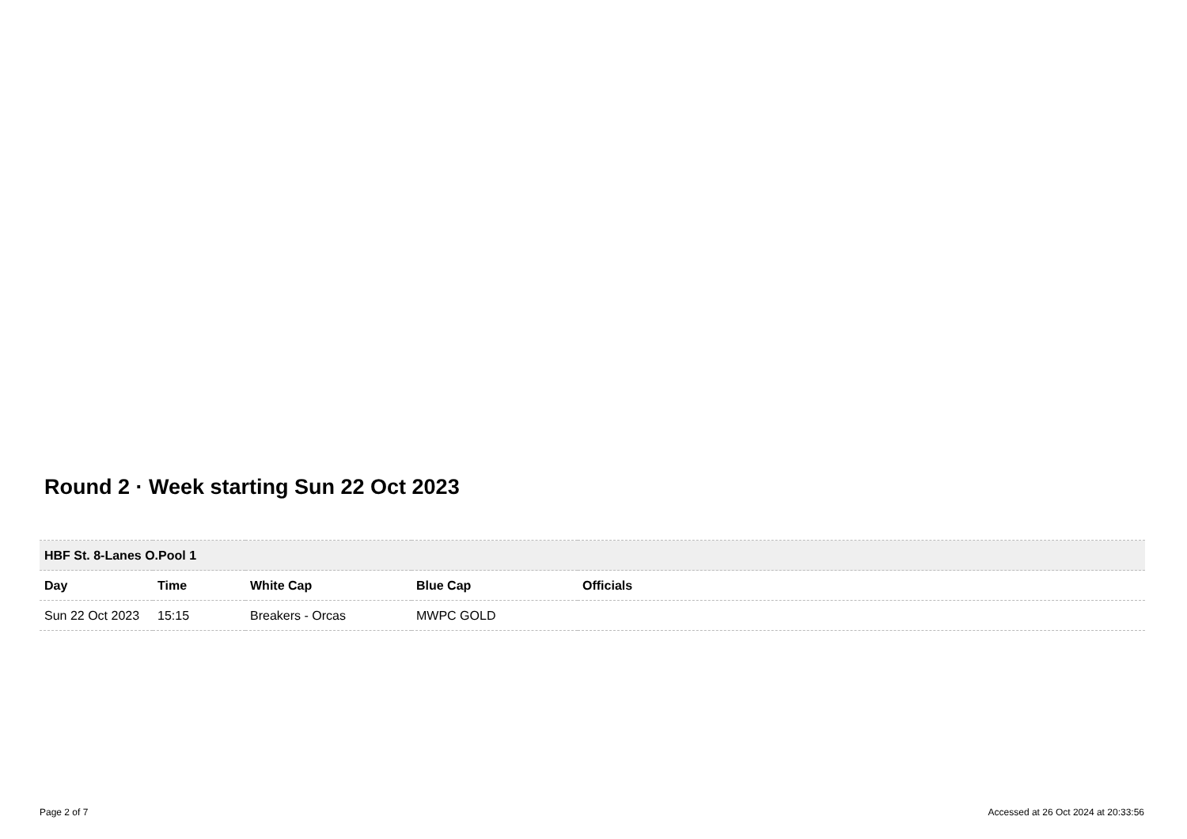Round 2 · Week starting Sun 22 Oct 2023
| HBF St. 8-Lanes O.Pool 1 | | | | |
| Day | Time | White Cap | Blue Cap | Officials |
| Sun 22 Oct 2023 | 15:15 | Breakers - Orcas | MWPC GOLD | |
Page 2 of 7
Accessed at 26 Oct 2024 at 20:33:56